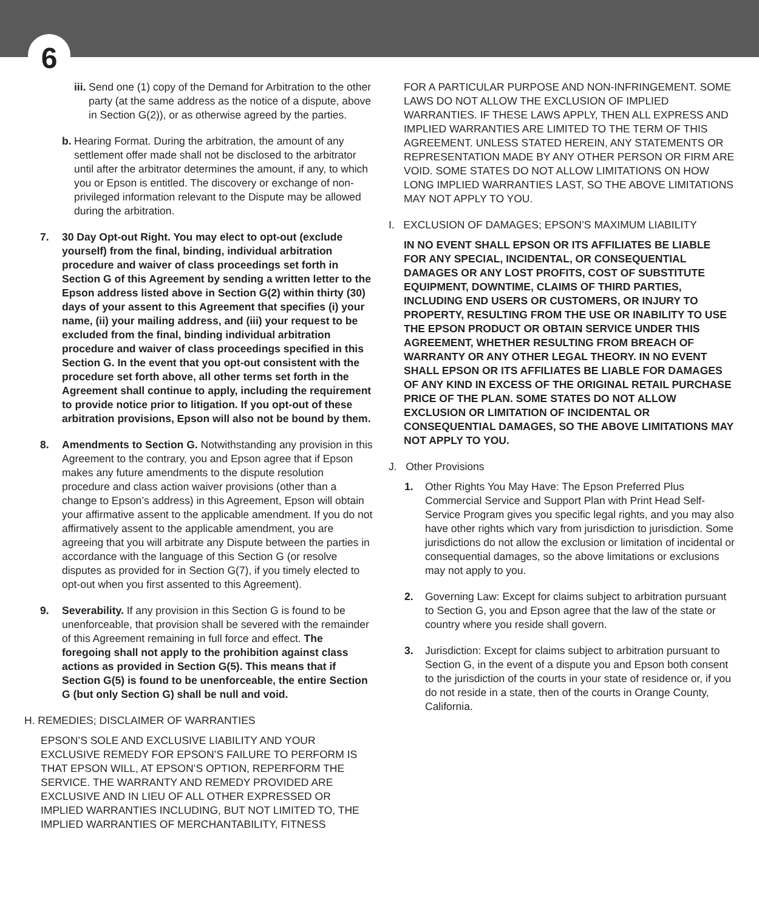6
iii. Send one (1) copy of the Demand for Arbitration to the other party (at the same address as the notice of a dispute, above in Section G(2)), or as otherwise agreed by the parties.
b. Hearing Format. During the arbitration, the amount of any settlement offer made shall not be disclosed to the arbitrator until after the arbitrator determines the amount, if any, to which you or Epson is entitled. The discovery or exchange of non-privileged information relevant to the Dispute may be allowed during the arbitration.
7. 30 Day Opt-out Right. You may elect to opt-out (exclude yourself) from the final, binding, individual arbitration procedure and waiver of class proceedings set forth in Section G of this Agreement by sending a written letter to the Epson address listed above in Section G(2) within thirty (30) days of your assent to this Agreement that specifies (i) your name, (ii) your mailing address, and (iii) your request to be excluded from the final, binding individual arbitration procedure and waiver of class proceedings specified in this Section G. In the event that you opt-out consistent with the procedure set forth above, all other terms set forth in the Agreement shall continue to apply, including the requirement to provide notice prior to litigation. If you opt-out of these arbitration provisions, Epson will also not be bound by them.
8. Amendments to Section G. Notwithstanding any provision in this Agreement to the contrary, you and Epson agree that if Epson makes any future amendments to the dispute resolution procedure and class action waiver provisions (other than a change to Epson’s address) in this Agreement, Epson will obtain your affirmative assent to the applicable amendment. If you do not affirmatively assent to the applicable amendment, you are agreeing that you will arbitrate any Dispute between the parties in accordance with the language of this Section G (or resolve disputes as provided for in Section G(7), if you timely elected to opt-out when you first assented to this Agreement).
9. Severability. If any provision in this Section G is found to be unenforceable, that provision shall be severed with the remainder of this Agreement remaining in full force and effect. The foregoing shall not apply to the prohibition against class actions as provided in Section G(5). This means that if Section G(5) is found to be unenforceable, the entire Section G (but only Section G) shall be null and void.
H. REMEDIES; DISCLAIMER OF WARRANTIES
EPSON’S SOLE AND EXCLUSIVE LIABILITY AND YOUR EXCLUSIVE REMEDY FOR EPSON’S FAILURE TO PERFORM IS THAT EPSON WILL, AT EPSON’S OPTION, REPERFORM THE SERVICE. THE WARRANTY AND REMEDY PROVIDED ARE EXCLUSIVE AND IN LIEU OF ALL OTHER EXPRESSED OR IMPLIED WARRANTIES INCLUDING, BUT NOT LIMITED TO, THE IMPLIED WARRANTIES OF MERCHANTABILITY, FITNESS
FOR A PARTICULAR PURPOSE AND NON-INFRINGEMENT. SOME LAWS DO NOT ALLOW THE EXCLUSION OF IMPLIED WARRANTIES. IF THESE LAWS APPLY, THEN ALL EXPRESS AND IMPLIED WARRANTIES ARE LIMITED TO THE TERM OF THIS AGREEMENT. UNLESS STATED HEREIN, ANY STATEMENTS OR REPRESENTATION MADE BY ANY OTHER PERSON OR FIRM ARE VOID. SOME STATES DO NOT ALLOW LIMITATIONS ON HOW LONG IMPLIED WARRANTIES LAST, SO THE ABOVE LIMITATIONS MAY NOT APPLY TO YOU.
I. EXCLUSION OF DAMAGES; EPSON’S MAXIMUM LIABILITY
IN NO EVENT SHALL EPSON OR ITS AFFILIATES BE LIABLE FOR ANY SPECIAL, INCIDENTAL, OR CONSEQUENTIAL DAMAGES OR ANY LOST PROFITS, COST OF SUBSTITUTE EQUIPMENT, DOWNTIME, CLAIMS OF THIRD PARTIES, INCLUDING END USERS OR CUSTOMERS, OR INJURY TO PROPERTY, RESULTING FROM THE USE OR INABILITY TO USE THE EPSON PRODUCT OR OBTAIN SERVICE UNDER THIS AGREEMENT, WHETHER RESULTING FROM BREACH OF WARRANTY OR ANY OTHER LEGAL THEORY. IN NO EVENT SHALL EPSON OR ITS AFFILIATES BE LIABLE FOR DAMAGES OF ANY KIND IN EXCESS OF THE ORIGINAL RETAIL PURCHASE PRICE OF THE PLAN. SOME STATES DO NOT ALLOW EXCLUSION OR LIMITATION OF INCIDENTAL OR CONSEQUENTIAL DAMAGES, SO THE ABOVE LIMITATIONS MAY NOT APPLY TO YOU.
J. Other Provisions
1. Other Rights You May Have: The Epson Preferred Plus Commercial Service and Support Plan with Print Head Self-Service Program gives you specific legal rights, and you may also have other rights which vary from jurisdiction to jurisdiction. Some jurisdictions do not allow the exclusion or limitation of incidental or consequential damages, so the above limitations or exclusions may not apply to you.
2. Governing Law: Except for claims subject to arbitration pursuant to Section G, you and Epson agree that the law of the state or country where you reside shall govern.
3. Jurisdiction: Except for claims subject to arbitration pursuant to Section G, in the event of a dispute you and Epson both consent to the jurisdiction of the courts in your state of residence or, if you do not reside in a state, then of the courts in Orange County, California.